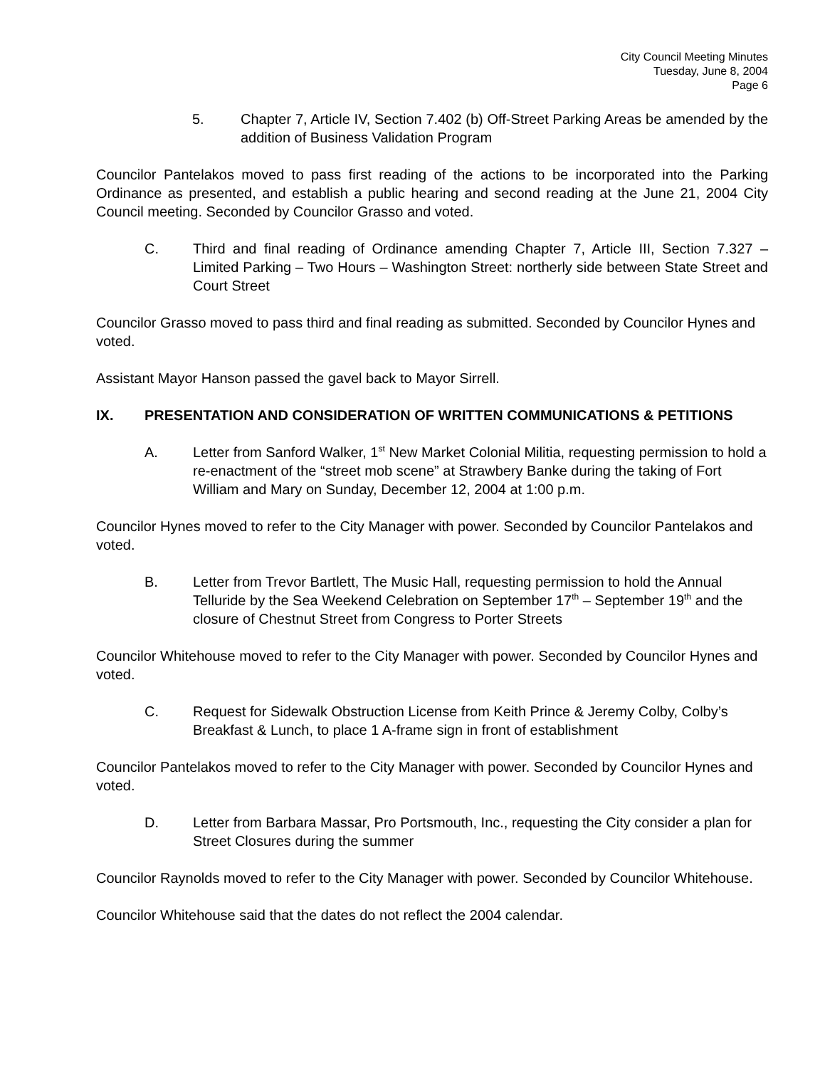City Council Meeting Minutes
Tuesday, June 8, 2004
Page 6
5. Chapter 7, Article IV, Section 7.402 (b) Off-Street Parking Areas be amended by the addition of Business Validation Program
Councilor Pantelakos moved to pass first reading of the actions to be incorporated into the Parking Ordinance as presented, and establish a public hearing and second reading at the June 21, 2004 City Council meeting. Seconded by Councilor Grasso and voted.
C. Third and final reading of Ordinance amending Chapter 7, Article III, Section 7.327 – Limited Parking – Two Hours – Washington Street: northerly side between State Street and Court Street
Councilor Grasso moved to pass third and final reading as submitted. Seconded by Councilor Hynes and voted.
Assistant Mayor Hanson passed the gavel back to Mayor Sirrell.
IX. PRESENTATION AND CONSIDERATION OF WRITTEN COMMUNICATIONS & PETITIONS
A. Letter from Sanford Walker, 1<sup>st</sup> New Market Colonial Militia, requesting permission to hold a re-enactment of the “street mob scene” at Strawbery Banke during the taking of Fort William and Mary on Sunday, December 12, 2004 at 1:00 p.m.
Councilor Hynes moved to refer to the City Manager with power. Seconded by Councilor Pantelakos and voted.
B. Letter from Trevor Bartlett, The Music Hall, requesting permission to hold the Annual Telluride by the Sea Weekend Celebration on September 17<sup>th</sup> – September 19<sup>th</sup> and the closure of Chestnut Street from Congress to Porter Streets
Councilor Whitehouse moved to refer to the City Manager with power. Seconded by Councilor Hynes and voted.
C. Request for Sidewalk Obstruction License from Keith Prince & Jeremy Colby, Colby’s Breakfast & Lunch, to place 1 A-frame sign in front of establishment
Councilor Pantelakos moved to refer to the City Manager with power. Seconded by Councilor Hynes and voted.
D. Letter from Barbara Massar, Pro Portsmouth, Inc., requesting the City consider a plan for Street Closures during the summer
Councilor Raynolds moved to refer to the City Manager with power. Seconded by Councilor Whitehouse.
Councilor Whitehouse said that the dates do not reflect the 2004 calendar.